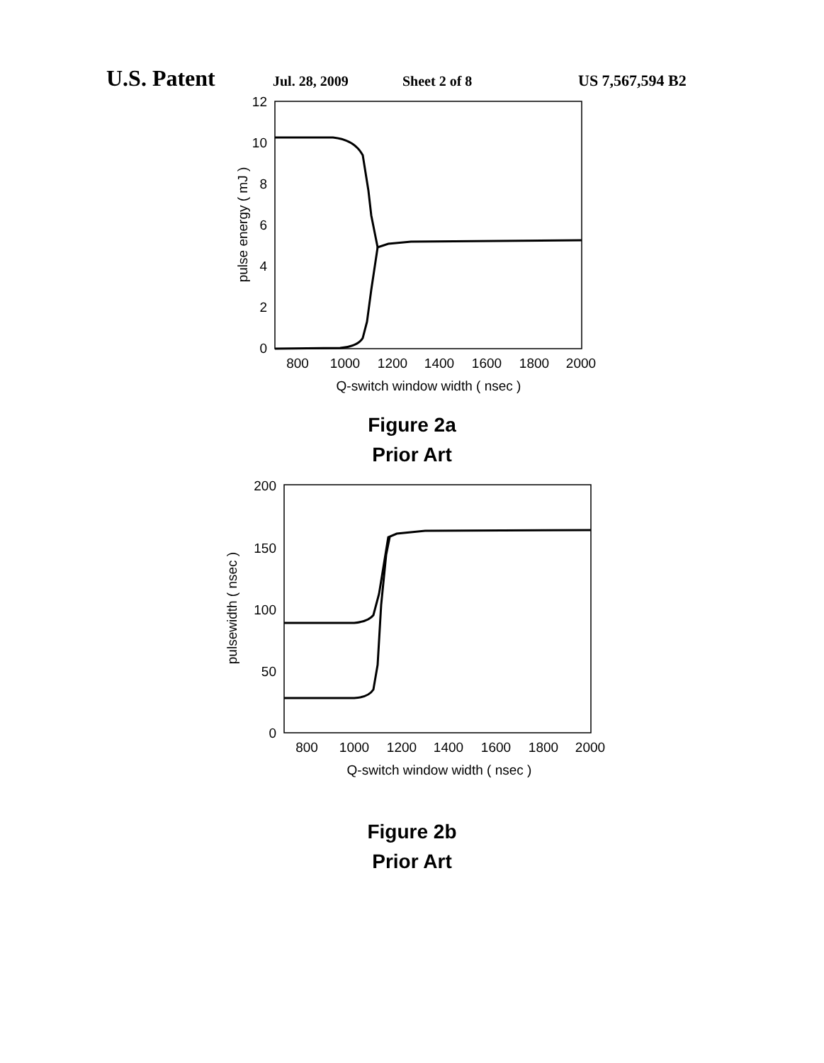U.S. Patent Jul. 28, 2009 Sheet 2 of 8 US 7,567,594 B2
12
10
8
6
4
2
0
800
1000
1200
1400
1600
1800
2000
Q-switch window width ( nsec )
pulse energy ( mJ )
Figure 2a
Prior Art
200
150
100
50
0
800
1000
1200
1400
1600
1800
2000
Q-switch window width ( nsec )
pulsewidth ( nsec )
Figure 2b
Prior Art